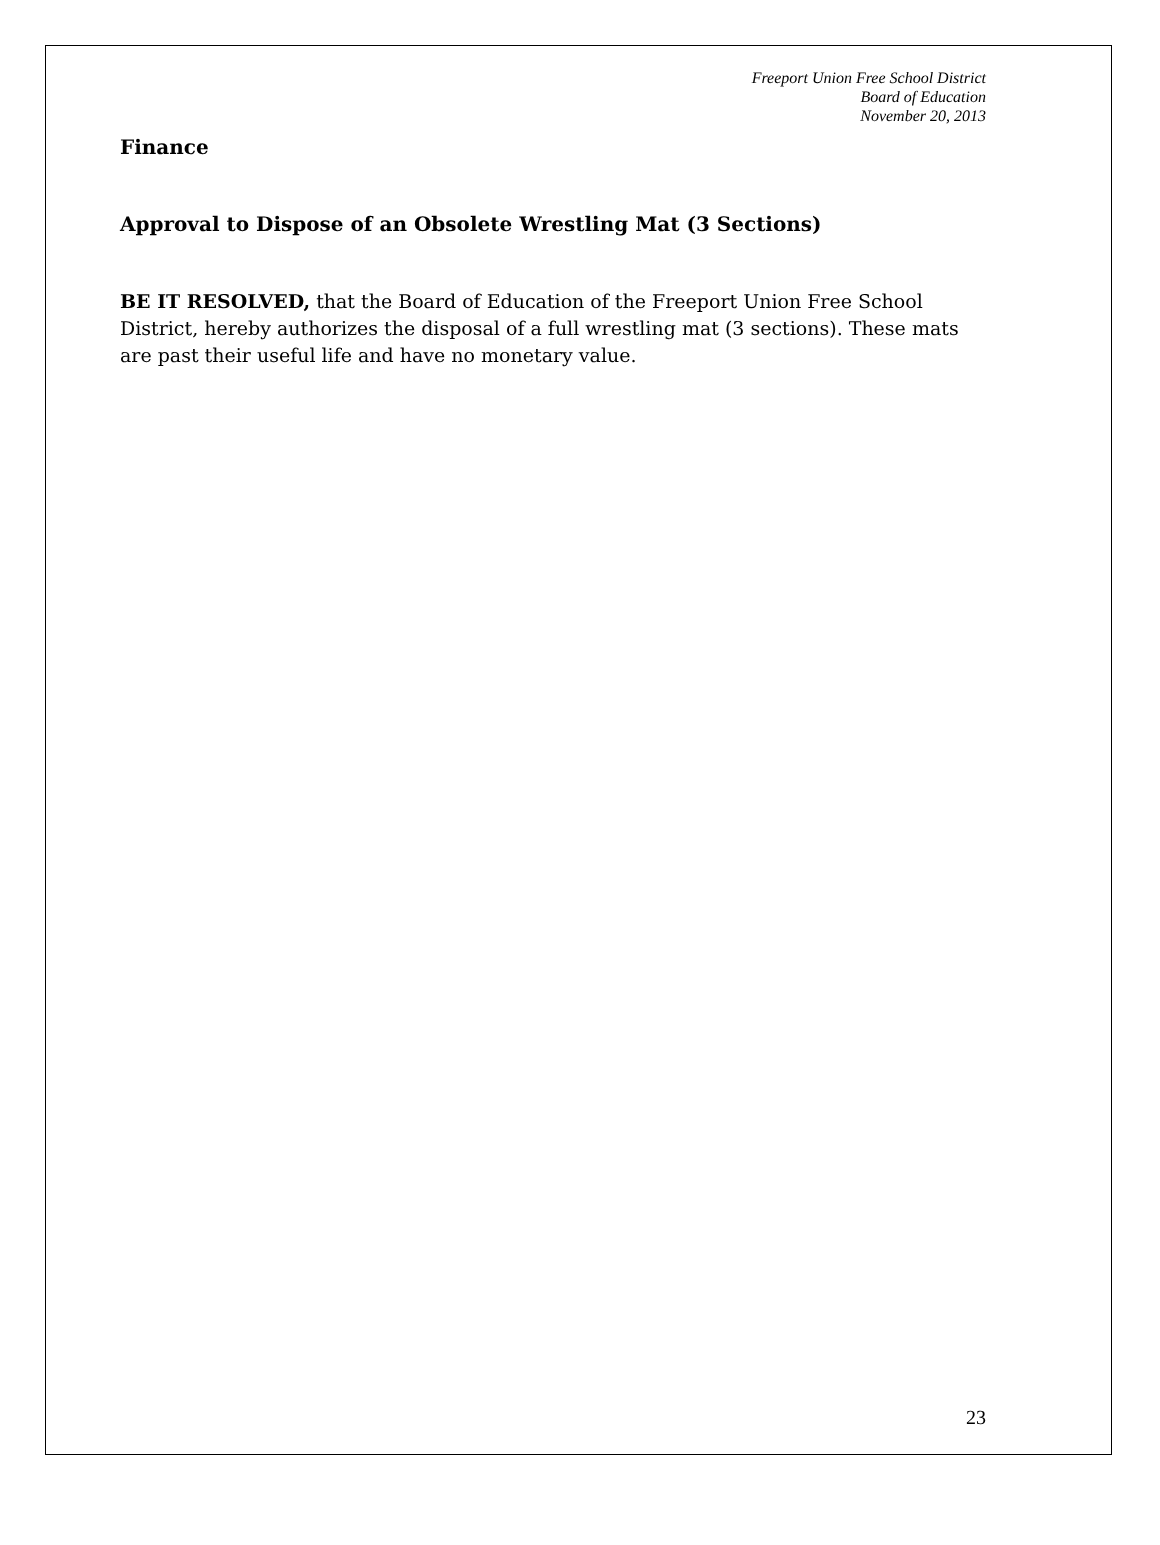Freeport Union Free School District
Board of Education
November 20, 2013
Finance
Approval to Dispose of an Obsolete Wrestling Mat (3 Sections)
BE IT RESOLVED, that the Board of Education of the Freeport Union Free School District, hereby authorizes the disposal of a full wrestling mat (3 sections). These mats are past their useful life and have no monetary value.
23